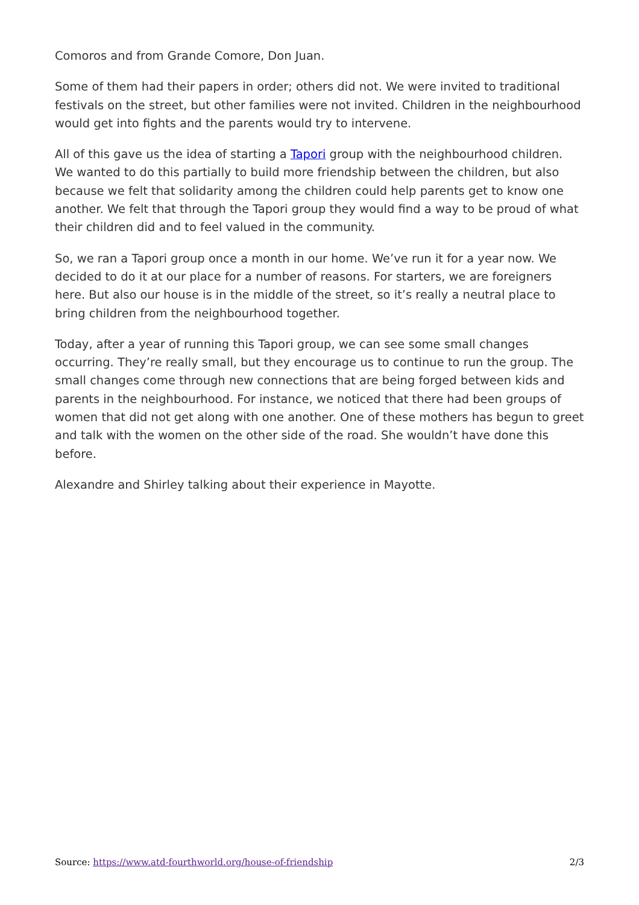Comoros and from Grande Comore, Don Juan.
Some of them had their papers in order; others did not. We were invited to traditional festivals on the street, but other families were not invited. Children in the neighbourhood would get into fights and the parents would try to intervene.
All of this gave us the idea of starting a Tapori group with the neighbourhood children. We wanted to do this partially to build more friendship between the children, but also because we felt that solidarity among the children could help parents get to know one another. We felt that through the Tapori group they would find a way to be proud of what their children did and to feel valued in the community.
So, we ran a Tapori group once a month in our home. We’ve run it for a year now. We decided to do it at our place for a number of reasons. For starters, we are foreigners here. But also our house is in the middle of the street, so it’s really a neutral place to bring children from the neighbourhood together.
Today, after a year of running this Tapori group, we can see some small changes occurring. They’re really small, but they encourage us to continue to run the group. The small changes come through new connections that are being forged between kids and parents in the neighbourhood. For instance, we noticed that there had been groups of women that did not get along with one another. One of these mothers has begun to greet and talk with the women on the other side of the road. She wouldn’t have done this before.
Alexandre and Shirley talking about their experience in Mayotte.
Source: https://www.atd-fourthworld.org/house-of-friendship 2/3